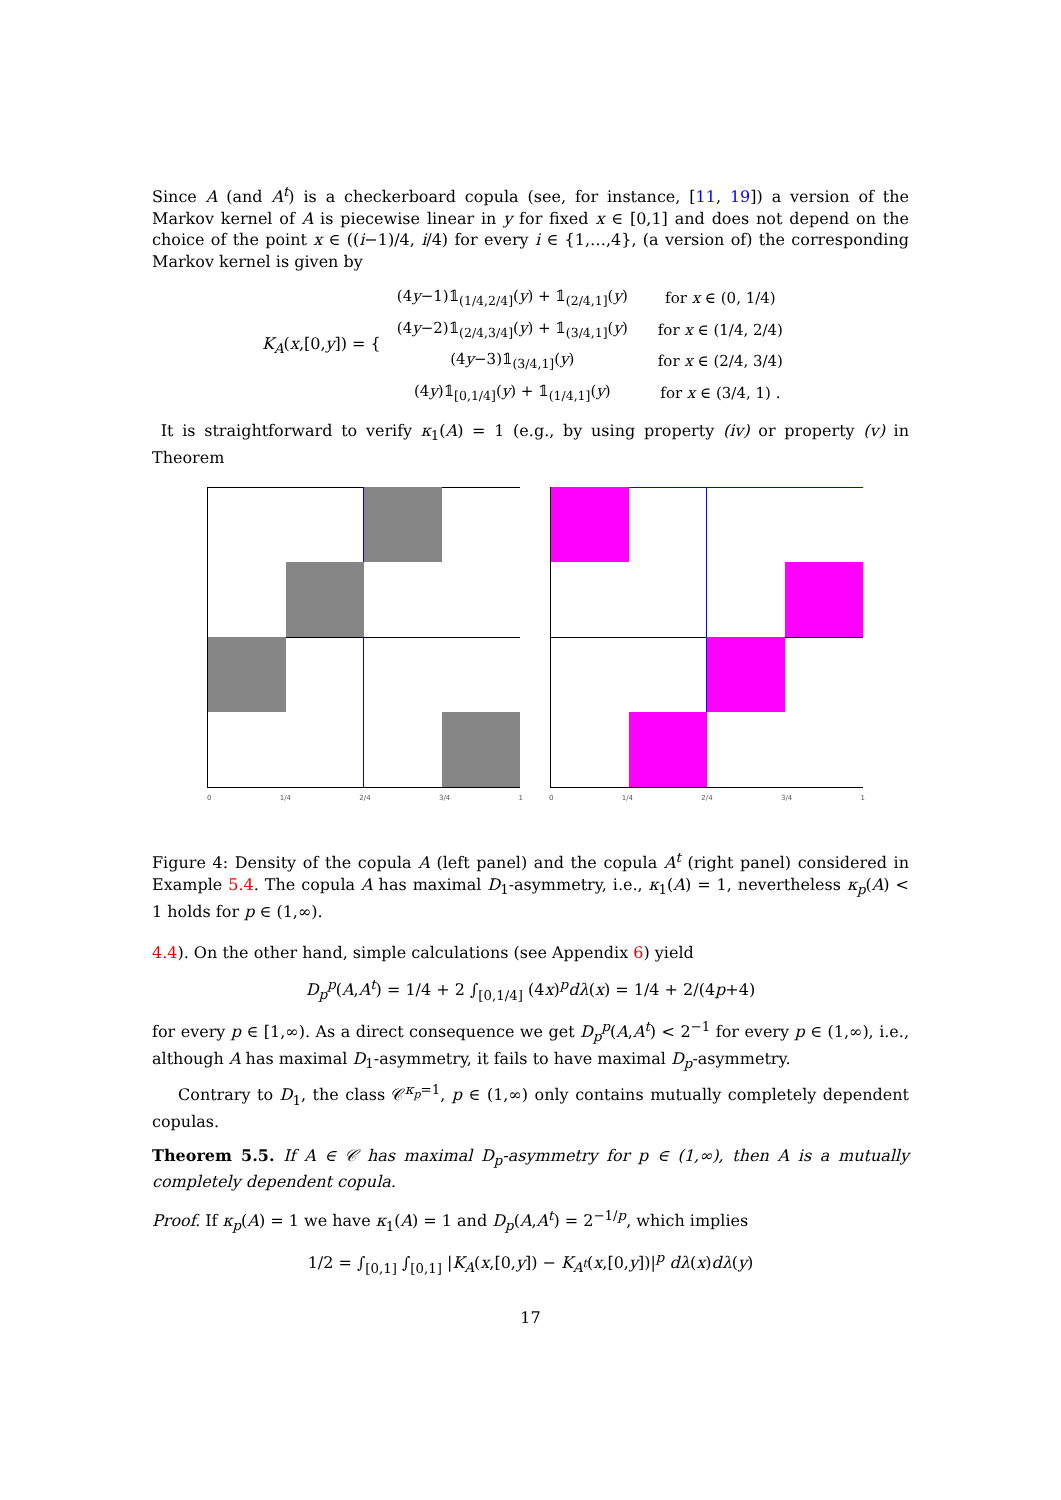Since A (and A<sup>t</sup>) is a checkerboard copula (see, for instance, [11, 19]) a version of the Markov kernel of A is piecewise linear in y for fixed x ∈ [0,1] and does not depend on the choice of the point x ∈ ((i−1)/4, i/4) for every i ∈ {1,…,4}, (a version of) the corresponding Markov kernel is given by
K<sub>A</sub>(x,[0,y]) = {
| (4 y −1)𝟙<sub>(1/4,2/4]</sub>( y ) + 𝟙<sub>(2/4,1]</sub>( y ) | for x ∈ (0, 1/4) |
| (4 y −2)𝟙<sub>(2/4,3/4]</sub>( y ) + 𝟙<sub>(3/4,1]</sub>( y ) | for x ∈ (1/4, 2/4) |
| (4 y −3)𝟙<sub>(3/4,1]</sub>( y ) | for x ∈ (2/4, 3/4) |
| (4 y )𝟙<sub>[0,1/4]</sub>( y ) + 𝟙<sub>(1/4,1]</sub>( y ) | for x ∈ (3/4, 1) . |
It is straightforward to verify κ<sub>1</sub>(A) = 1 (e.g., by using property (iv) or property (v) in Theorem
0 1/4 2/4 3/4 1 0 1/4 2/4 3/4 1
Figure 4: Density of the copula A (left panel) and the copula A<sup>t</sup> (right panel) considered in Example 5.4. The copula A has maximal D<sub>1</sub>-asymmetry, i.e., κ<sub>1</sub>(A) = 1, nevertheless κ<sub>p</sub>(A) < 1 holds for p ∈ (1,∞).
4.4). On the other hand, simple calculations (see Appendix 6) yield
D<sub>p</sub><sup>p</sup>(A,A<sup>t</sup>) = 1/4 + 2 ∫<sub>[0,1/4]</sub> (4x)<sup>p</sup>dλ(x) = 1/4 + 2/(4p+4)
for every p ∈ [1,∞). As a direct consequence we get D<sub>p</sub><sup>p</sup>(A,A<sup>t</sup>) < 2<sup>−1</sup> for every p ∈ (1,∞), i.e., although A has maximal D<sub>1</sub>-asymmetry, it fails to have maximal D<sub>p</sub>-asymmetry.
Contrary to D<sub>1</sub>, the class 𝒞<sup>κ<sub>p</sub>=1</sup>, p ∈ (1,∞) only contains mutually completely dependent copulas.
Theorem 5.5. If A ∈ 𝒞 has maximal D<sub>p</sub>-asymmetry for p ∈ (1,∞), then A is a mutually completely dependent copula.
Proof. If κ<sub>p</sub>(A) = 1 we have κ<sub>1</sub>(A) = 1 and D<sub>p</sub>(A,A<sup>t</sup>) = 2<sup>−1/p</sup>, which implies
1/2 = ∫<sub>[0,1]</sub> ∫<sub>[0,1]</sub> |K<sub>A</sub>(x,[0,y]) − K<sub>A<sup>t</sup></sub>(x,[0,y])|<sup>p</sup> dλ(x)dλ(y)
17